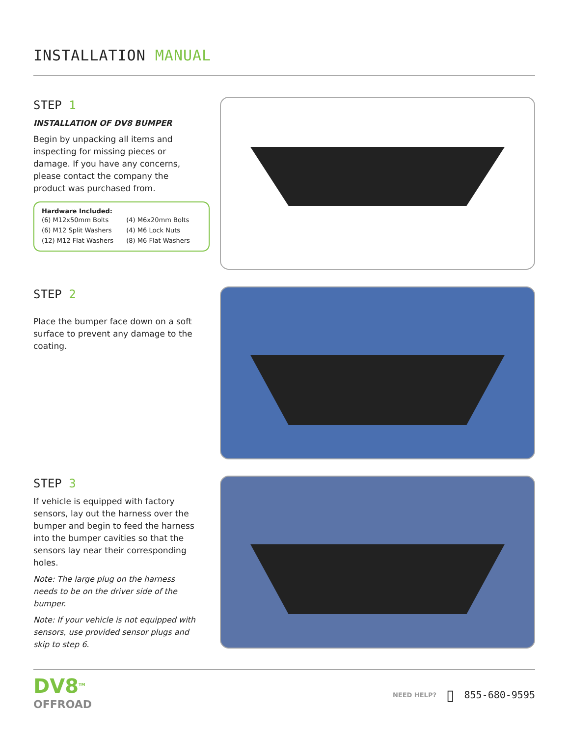INSTALLATION MANUAL
STEP 1
INSTALLATION OF DV8 BUMPER
Begin by unpacking all items and inspecting for missing pieces or damage. If you have any concerns, please contact the company the product was purchased from.
Hardware Included:
| (6) M12x50mm Bolts | (4) M6x20mm Bolts |
| (6) M12 Split Washers | (4) M6 Lock Nuts |
| (12) M12 Flat Washers | (8) M6 Flat Washers |
STEP 2
Place the bumper face down on a soft surface to prevent any damage to the coating.
STEP 3
If vehicle is equipped with factory sensors, lay out the harness over the bumper and begin to feed the harness into the bumper cavities so that the sensors lay near their corresponding holes.
Note: The large plug on the harness needs to be on the driver side of the bumper.
Note: If your vehicle is not equipped with sensors, use provided sensor plugs and skip to step 6.
DV8<sup>TM</sup>
OFFROAD
NEED HELP? ▯ 855-680-9595